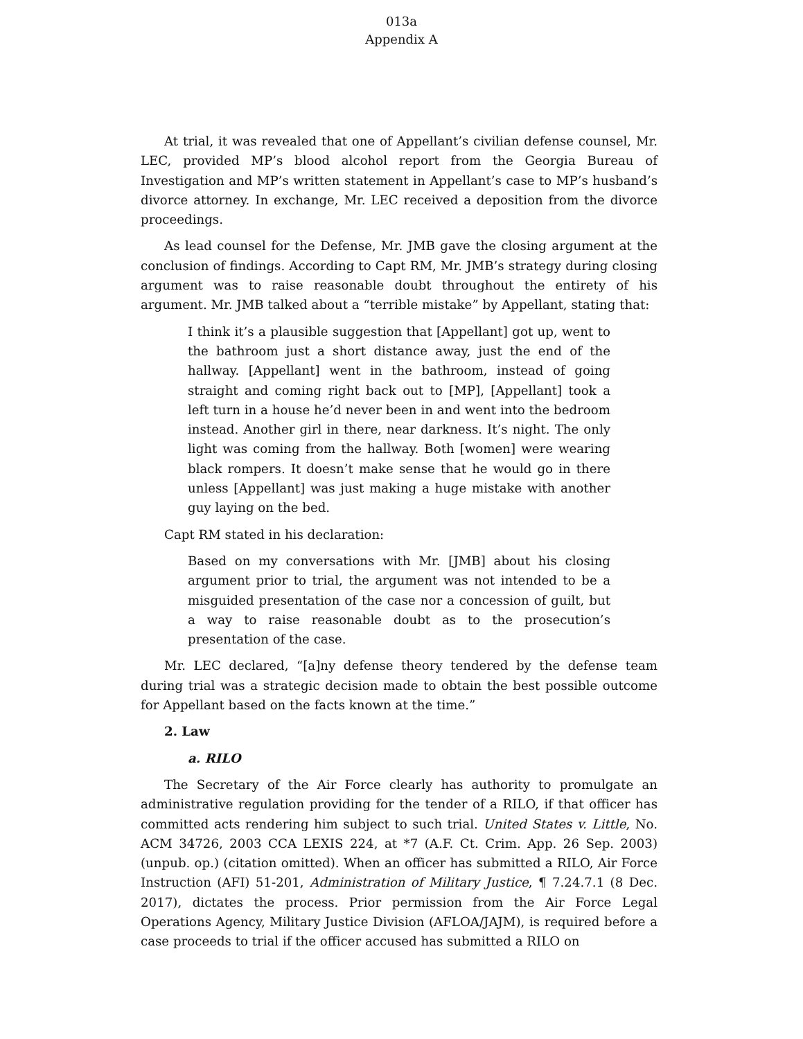013a
Appendix A
At trial, it was revealed that one of Appellant’s civilian defense counsel, Mr. LEC, provided MP’s blood alcohol report from the Georgia Bureau of Investigation and MP’s written statement in Appellant’s case to MP’s husband’s divorce attorney. In exchange, Mr. LEC received a deposition from the divorce proceedings.
As lead counsel for the Defense, Mr. JMB gave the closing argument at the conclusion of findings. According to Capt RM, Mr. JMB’s strategy during closing argument was to raise reasonable doubt throughout the entirety of his argument. Mr. JMB talked about a “terrible mistake” by Appellant, stating that:
I think it’s a plausible suggestion that [Appellant] got up, went to the bathroom just a short distance away, just the end of the hallway. [Appellant] went in the bathroom, instead of going straight and coming right back out to [MP], [Appellant] took a left turn in a house he’d never been in and went into the bedroom instead. Another girl in there, near darkness. It’s night. The only light was coming from the hallway. Both [women] were wearing black rompers. It doesn’t make sense that he would go in there unless [Appellant] was just making a huge mistake with another guy laying on the bed.
Capt RM stated in his declaration:
Based on my conversations with Mr. [JMB] about his closing argument prior to trial, the argument was not intended to be a misguided presentation of the case nor a concession of guilt, but a way to raise reasonable doubt as to the prosecution’s presentation of the case.
Mr. LEC declared, “[a]ny defense theory tendered by the defense team during trial was a strategic decision made to obtain the best possible outcome for Appellant based on the facts known at the time.”
2. Law
a. RILO
The Secretary of the Air Force clearly has authority to promulgate an administrative regulation providing for the tender of a RILO, if that officer has committed acts rendering him subject to such trial. United States v. Little, No. ACM 34726, 2003 CCA LEXIS 224, at *7 (A.F. Ct. Crim. App. 26 Sep. 2003) (unpub. op.) (citation omitted). When an officer has submitted a RILO, Air Force Instruction (AFI) 51-201, Administration of Military Justice, ¶ 7.24.7.1 (8 Dec. 2017), dictates the process. Prior permission from the Air Force Legal Operations Agency, Military Justice Division (AFLOA/JAJM), is required before a case proceeds to trial if the officer accused has submitted a RILO on